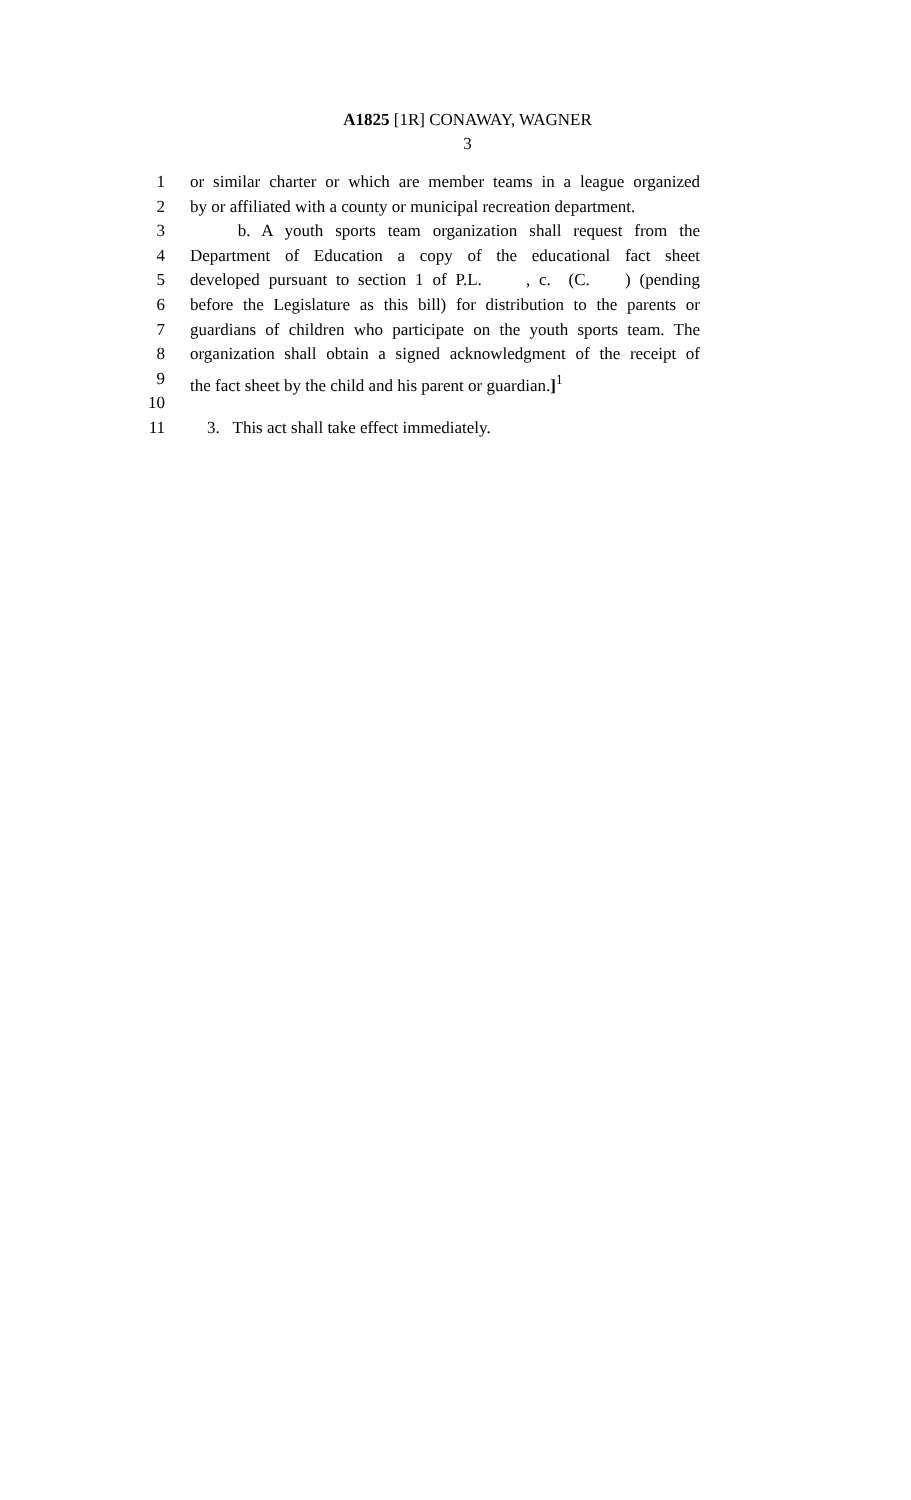A1825 [1R] CONAWAY, WAGNER
3
1 or similar charter or which are member teams in a league organized
2 by or affiliated with a county or municipal recreation department.
3 b. A youth sports team organization shall request from the
4 Department of Education a copy of the educational fact sheet
5 developed pursuant to section 1 of P.L. , c. (C. ) (pending
6 before the Legislature as this bill) for distribution to the parents or
7 guardians of children who participate on the youth sports team. The
8 organization shall obtain a signed acknowledgment of the receipt of
9 the fact sheet by the child and his parent or guardian.]<sup>1</sup>
10
11 3. This act shall take effect immediately.